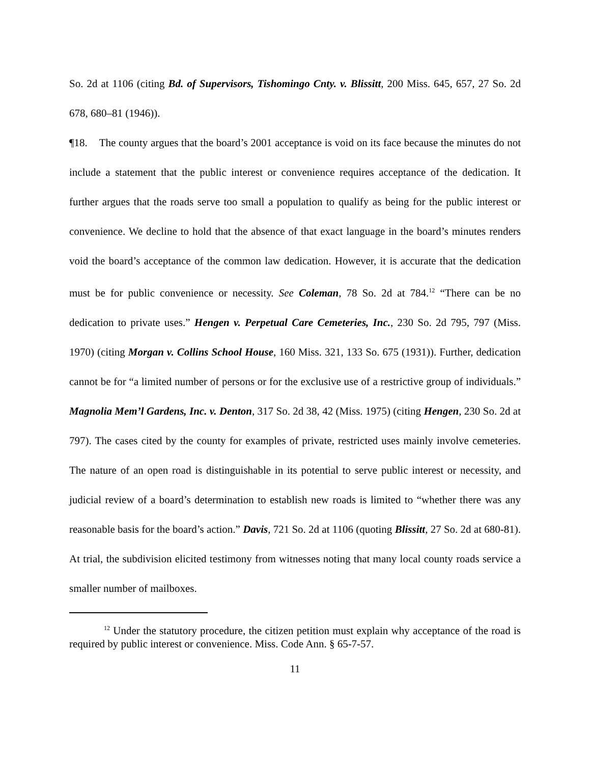So. 2d at 1106 (citing Bd. of Supervisors, Tishomingo Cnty. v. Blissitt, 200 Miss. 645, 657, 27 So. 2d 678, 680–81 (1946)).
¶18. The county argues that the board’s 2001 acceptance is void on its face because the minutes do not include a statement that the public interest or convenience requires acceptance of the dedication. It further argues that the roads serve too small a population to qualify as being for the public interest or convenience. We decline to hold that the absence of that exact language in the board’s minutes renders void the board’s acceptance of the common law dedication. However, it is accurate that the dedication must be for public convenience or necessity. See Coleman, 78 So. 2d at 784.<sup>12</sup> “There can be no dedication to private uses.” Hengen v. Perpetual Care Cemeteries, Inc., 230 So. 2d 795, 797 (Miss. 1970) (citing Morgan v. Collins School House, 160 Miss. 321, 133 So. 675 (1931)). Further, dedication cannot be for “a limited number of persons or for the exclusive use of a restrictive group of individuals.” Magnolia Mem’l Gardens, Inc. v. Denton, 317 So. 2d 38, 42 (Miss. 1975) (citing Hengen, 230 So. 2d at 797). The cases cited by the county for examples of private, restricted uses mainly involve cemeteries. The nature of an open road is distinguishable in its potential to serve public interest or necessity, and judicial review of a board’s determination to establish new roads is limited to “whether there was any reasonable basis for the board’s action.” Davis, 721 So. 2d at 1106 (quoting Blissitt, 27 So. 2d at 680-81). At trial, the subdivision elicited testimony from witnesses noting that many local county roads service a smaller number of mailboxes.
<sup>12</sup> Under the statutory procedure, the citizen petition must explain why acceptance of the road is required by public interest or convenience. Miss. Code Ann. § 65-7-57.
11